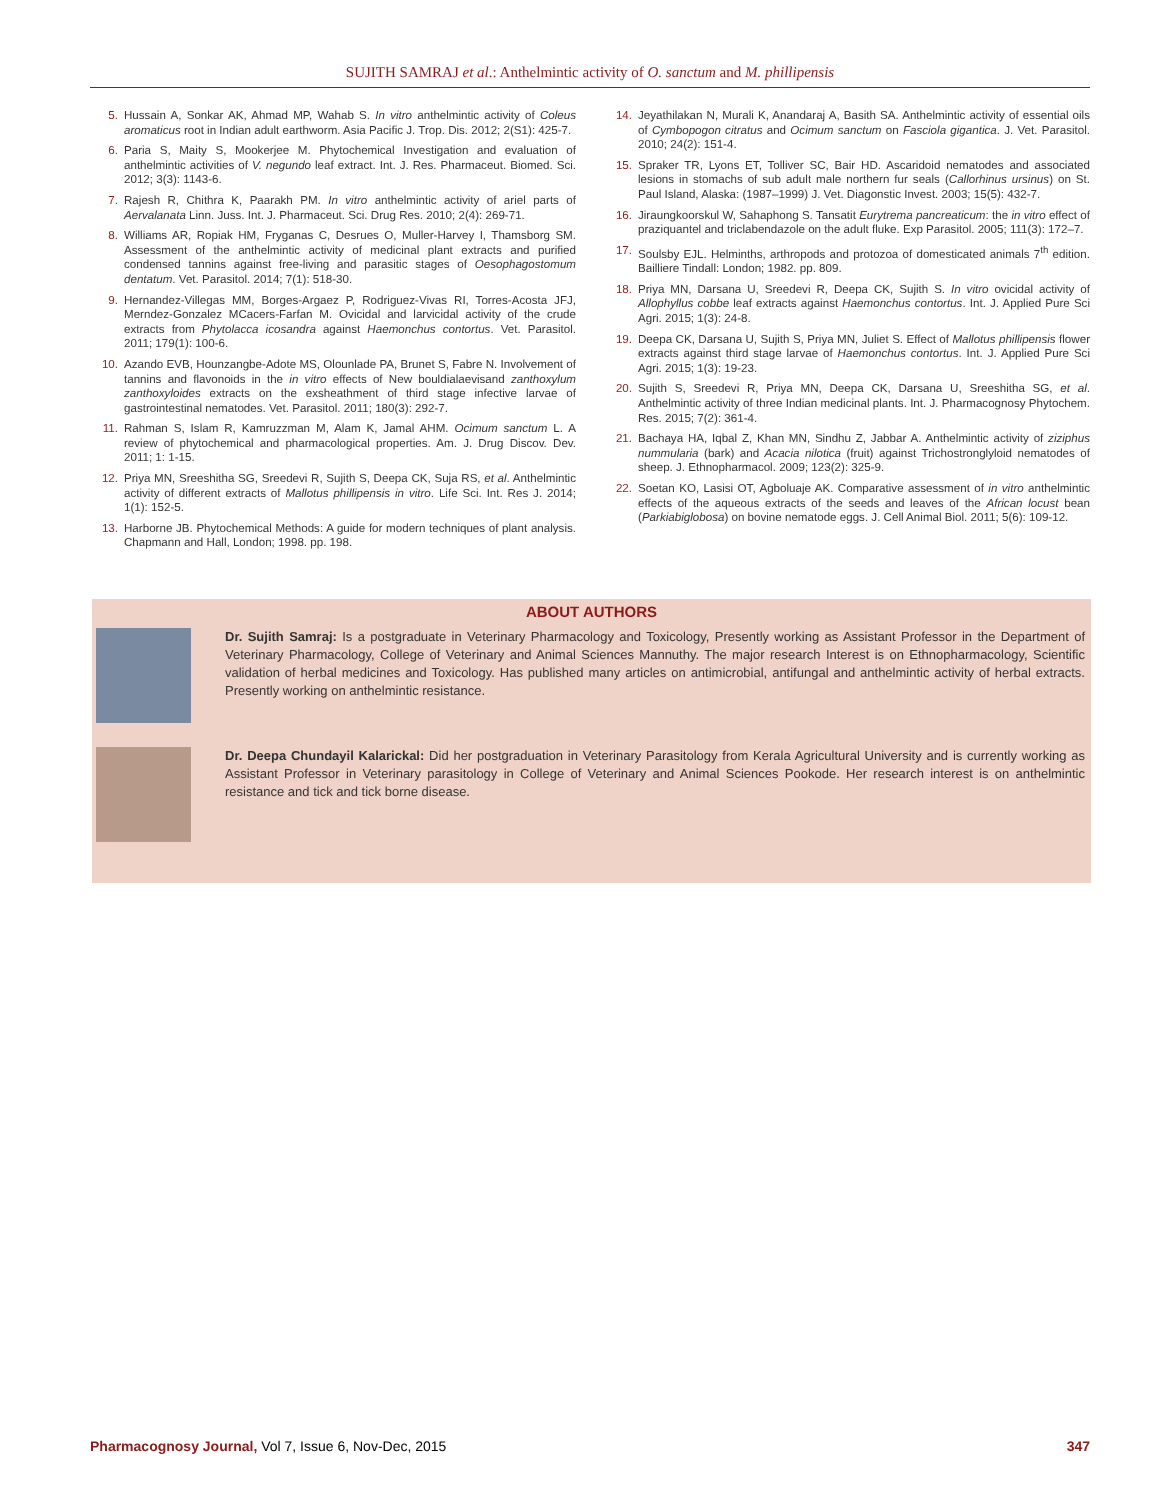SUJITH SAMRAJ et al.: Anthelmintic activity of O. sanctum and M. phillipensis
5. Hussain A, Sonkar AK, Ahmad MP, Wahab S. In vitro anthelmintic activity of Coleus aromaticus root in Indian adult earthworm. Asia Pacific J. Trop. Dis. 2012; 2(S1): 425-7.
6. Paria S, Maity S, Mookerjee M. Phytochemical Investigation and evaluation of anthelmintic activities of V. negundo leaf extract. Int. J. Res. Pharmaceut. Biomed. Sci. 2012; 3(3): 1143-6.
7. Rajesh R, Chithra K, Paarakh PM. In vitro anthelmintic activity of ariel parts of Aervalanata Linn. Juss. Int. J. Pharmaceut. Sci. Drug Res. 2010; 2(4): 269-71.
8. Williams AR, Ropiak HM, Fryganas C, Desrues O, Muller-Harvey I, Thamsborg SM. Assessment of the anthelmintic activity of medicinal plant extracts and purified condensed tannins against free-living and parasitic stages of Oesophagostomum dentatum. Vet. Parasitol. 2014; 7(1): 518-30.
9. Hernandez-Villegas MM, Borges-Argaez P, Rodriguez-Vivas RI, Torres-Acosta JFJ, Merndez-Gonzalez MCacers-Farfan M. Ovicidal and larvicidal activity of the crude extracts from Phytolacca icosandra against Haemonchus contortus. Vet. Parasitol. 2011; 179(1): 100-6.
10. Azando EVB, Hounzangbe-Adote MS, Olounlade PA, Brunet S, Fabre N. Involvement of tannins and flavonoids in the in vitro effects of New bouldialaevisand zanthoxylum zanthoxyloides extracts on the exsheathment of third stage infective larvae of gastrointestinal nematodes. Vet. Parasitol. 2011; 180(3): 292-7.
11. Rahman S, Islam R, Kamruzzman M, Alam K, Jamal AHM. Ocimum sanctum L. A review of phytochemical and pharmacological properties. Am. J. Drug Discov. Dev. 2011; 1: 1-15.
12. Priya MN, Sreeshitha SG, Sreedevi R, Sujith S, Deepa CK, Suja RS, et al. Anthelmintic activity of different extracts of Mallotus phillipensis in vitro. Life Sci. Int. Res J. 2014; 1(1): 152-5.
13. Harborne JB. Phytochemical Methods: A guide for modern techniques of plant analysis. Chapmann and Hall, London; 1998. pp. 198.
14. Jeyathilakan N, Murali K, Anandaraj A, Basith SA. Anthelmintic activity of essential oils of Cymbopogon citratus and Ocimum sanctum on Fasciola gigantica. J. Vet. Parasitol. 2010; 24(2): 151-4.
15. Spraker TR, Lyons ET, Tolliver SC, Bair HD. Ascaridoid nematodes and associated lesions in stomachs of sub adult male northern fur seals (Callorhinus ursinus) on St. Paul Island, Alaska: (1987–1999) J. Vet. Diagonstic Invest. 2003; 15(5): 432-7.
16. Jiraungkoorskul W, Sahaphong S. Tansatit Eurytrema pancreaticum: the in vitro effect of praziquantel and triclabendazole on the adult fluke. Exp Parasitol. 2005; 111(3): 172–7.
17. Soulsby EJL. Helminths, arthropods and protozoa of domesticated animals 7<sup>th</sup> edition. Bailliere Tindall: London; 1982. pp. 809.
18. Priya MN, Darsana U, Sreedevi R, Deepa CK, Sujith S. In vitro ovicidal activity of Allophyllus cobbe leaf extracts against Haemonchus contortus. Int. J. Applied Pure Sci Agri. 2015; 1(3): 24-8.
19. Deepa CK, Darsana U, Sujith S, Priya MN, Juliet S. Effect of Mallotus phillipensis flower extracts against third stage larvae of Haemonchus contortus. Int. J. Applied Pure Sci Agri. 2015; 1(3): 19-23.
20. Sujith S, Sreedevi R, Priya MN, Deepa CK, Darsana U, Sreeshitha SG, et al. Anthelmintic activity of three Indian medicinal plants. Int. J. Pharmacognosy Phytochem. Res. 2015; 7(2): 361-4.
21. Bachaya HA, Iqbal Z, Khan MN, Sindhu Z, Jabbar A. Anthelmintic activity of ziziphus nummularia (bark) and Acacia nilotica (fruit) against Trichostronglyloid nematodes of sheep. J. Ethnopharmacol. 2009; 123(2): 325-9.
22. Soetan KO, Lasisi OT, Agboluaje AK. Comparative assessment of in vitro anthelmintic effects of the aqueous extracts of the seeds and leaves of the African locust bean (Parkiabiglobosa) on bovine nematode eggs. J. Cell Animal Biol. 2011; 5(6): 109-12.
ABOUT AUTHORS
Dr. Sujith Samraj: Is a postgraduate in Veterinary Pharmacology and Toxicology, Presently working as Assistant Professor in the Department of Veterinary Pharmacology, College of Veterinary and Animal Sciences Mannuthy. The major research Interest is on Ethnopharmacology, Scientific validation of herbal medicines and Toxicology. Has published many articles on antimicrobial, antifungal and anthelmintic activity of herbal extracts. Presently working on anthelmintic resistance.
Dr. Deepa Chundayil Kalarickal: Did her postgraduation in Veterinary Parasitology from Kerala Agricultural University and is currently working as Assistant Professor in Veterinary parasitology in College of Veterinary and Animal Sciences Pookode. Her research interest is on anthelmintic resistance and tick and tick borne disease.
Pharmacognosy Journal, Vol 7, Issue 6, Nov-Dec, 2015 347